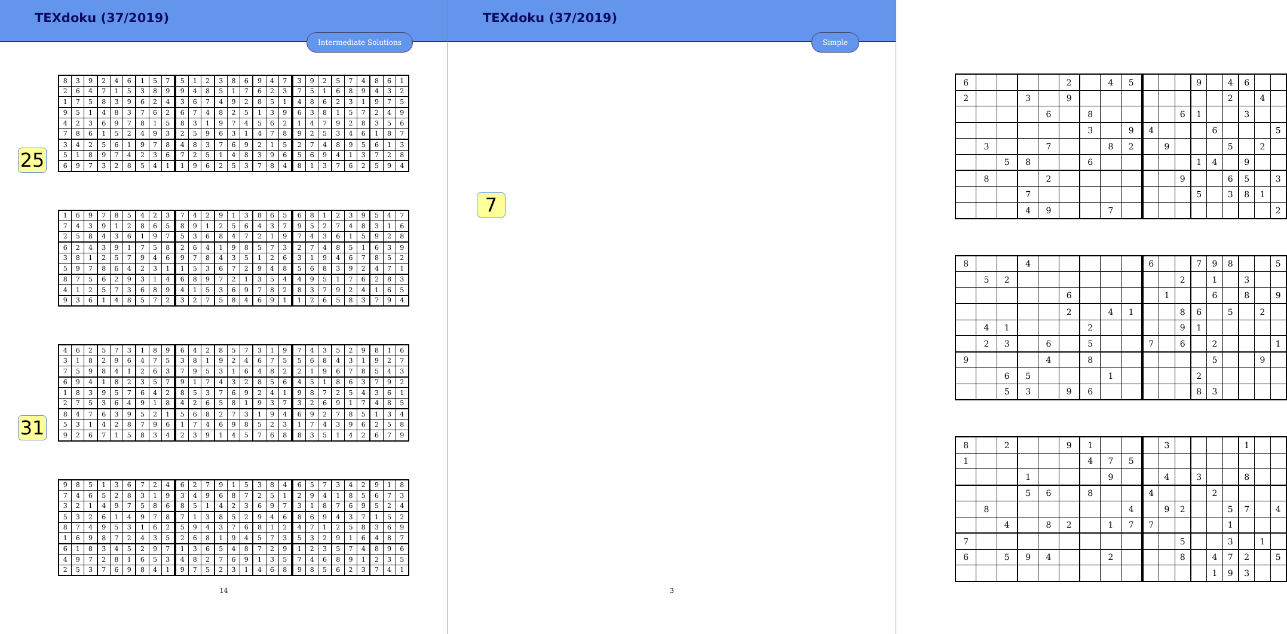TEXdoku (37/2019)
Intermediate Solutions
25
31
| 8 | 3 | 9 | 2 | 4 | 6 | 1 | 5 | 7 |
| 2 | 6 | 4 | 7 | 1 | 5 | 3 | 8 | 9 |
| 1 | 7 | 5 | 8 | 3 | 9 | 6 | 2 | 4 |
| 9 | 5 | 1 | 4 | 8 | 3 | 7 | 6 | 2 |
| 4 | 2 | 3 | 6 | 9 | 7 | 8 | 1 | 5 |
| 7 | 8 | 6 | 1 | 5 | 2 | 4 | 9 | 3 |
| 3 | 4 | 2 | 5 | 6 | 1 | 9 | 7 | 8 |
| 5 | 1 | 8 | 9 | 7 | 4 | 2 | 3 | 6 |
| 6 | 9 | 7 | 3 | 2 | 8 | 5 | 4 | 1 |
| 5 | 1 | 2 | 3 | 8 | 6 | 9 | 4 | 7 |
| 9 | 4 | 8 | 5 | 1 | 7 | 6 | 2 | 3 |
| 3 | 6 | 7 | 4 | 9 | 2 | 8 | 5 | 1 |
| 6 | 7 | 4 | 8 | 2 | 5 | 1 | 3 | 9 |
| 8 | 3 | 1 | 9 | 7 | 4 | 5 | 6 | 2 |
| 2 | 5 | 9 | 6 | 3 | 1 | 4 | 7 | 8 |
| 4 | 8 | 3 | 7 | 6 | 9 | 2 | 1 | 5 |
| 7 | 2 | 5 | 1 | 4 | 8 | 3 | 9 | 6 |
| 1 | 9 | 6 | 2 | 5 | 3 | 7 | 8 | 4 |
| 3 | 9 | 2 | 5 | 7 | 4 | 8 | 6 | 1 |
| 7 | 5 | 1 | 6 | 8 | 9 | 4 | 3 | 2 |
| 4 | 8 | 6 | 2 | 3 | 1 | 9 | 7 | 5 |
| 6 | 3 | 8 | 1 | 5 | 7 | 2 | 4 | 9 |
| 1 | 4 | 7 | 9 | 2 | 8 | 3 | 5 | 6 |
| 9 | 2 | 5 | 3 | 4 | 6 | 1 | 8 | 7 |
| 2 | 7 | 4 | 8 | 9 | 5 | 6 | 1 | 3 |
| 5 | 6 | 9 | 4 | 1 | 3 | 7 | 2 | 8 |
| 8 | 1 | 3 | 7 | 6 | 2 | 5 | 9 | 4 |
| 1 | 6 | 9 | 7 | 8 | 5 | 4 | 2 | 3 |
| 7 | 4 | 3 | 9 | 1 | 2 | 8 | 6 | 5 |
| 2 | 5 | 8 | 4 | 3 | 6 | 1 | 9 | 7 |
| 6 | 2 | 4 | 3 | 9 | 1 | 7 | 5 | 8 |
| 3 | 8 | 1 | 2 | 5 | 7 | 9 | 4 | 6 |
| 5 | 9 | 7 | 8 | 6 | 4 | 2 | 3 | 1 |
| 8 | 7 | 5 | 6 | 2 | 9 | 3 | 1 | 4 |
| 4 | 1 | 2 | 5 | 7 | 3 | 6 | 8 | 9 |
| 9 | 3 | 6 | 1 | 4 | 8 | 5 | 7 | 2 |
| 7 | 4 | 2 | 9 | 1 | 3 | 8 | 6 | 5 |
| 8 | 9 | 1 | 2 | 5 | 6 | 4 | 3 | 7 |
| 5 | 3 | 6 | 8 | 4 | 7 | 2 | 1 | 9 |
| 2 | 6 | 4 | 1 | 9 | 8 | 5 | 7 | 3 |
| 9 | 7 | 8 | 4 | 3 | 5 | 1 | 2 | 6 |
| 1 | 5 | 3 | 6 | 7 | 2 | 9 | 4 | 8 |
| 6 | 8 | 9 | 7 | 2 | 1 | 3 | 5 | 4 |
| 4 | 1 | 5 | 3 | 6 | 9 | 7 | 8 | 2 |
| 3 | 2 | 7 | 5 | 8 | 4 | 6 | 9 | 1 |
| 6 | 8 | 1 | 2 | 3 | 9 | 5 | 4 | 7 |
| 9 | 5 | 2 | 7 | 4 | 8 | 3 | 1 | 6 |
| 7 | 4 | 3 | 6 | 1 | 5 | 9 | 2 | 8 |
| 2 | 7 | 4 | 8 | 5 | 1 | 6 | 3 | 9 |
| 3 | 1 | 9 | 4 | 6 | 7 | 8 | 5 | 2 |
| 5 | 6 | 8 | 3 | 9 | 2 | 4 | 7 | 1 |
| 4 | 9 | 5 | 1 | 7 | 6 | 2 | 8 | 3 |
| 8 | 3 | 7 | 9 | 2 | 4 | 1 | 6 | 5 |
| 1 | 2 | 6 | 5 | 8 | 3 | 7 | 9 | 4 |
| 4 | 6 | 2 | 5 | 7 | 3 | 1 | 8 | 9 |
| 3 | 1 | 8 | 2 | 9 | 6 | 4 | 7 | 5 |
| 7 | 5 | 9 | 8 | 4 | 1 | 2 | 6 | 3 |
| 6 | 9 | 4 | 1 | 8 | 2 | 3 | 5 | 7 |
| 1 | 8 | 3 | 9 | 5 | 7 | 6 | 4 | 2 |
| 2 | 7 | 5 | 3 | 6 | 4 | 9 | 1 | 8 |
| 8 | 4 | 7 | 6 | 3 | 9 | 5 | 2 | 1 |
| 5 | 3 | 1 | 4 | 2 | 8 | 7 | 9 | 6 |
| 9 | 2 | 6 | 7 | 1 | 5 | 8 | 3 | 4 |
| 6 | 4 | 2 | 8 | 5 | 7 | 3 | 1 | 9 |
| 3 | 8 | 1 | 9 | 2 | 4 | 6 | 7 | 5 |
| 7 | 9 | 5 | 3 | 1 | 6 | 4 | 8 | 2 |
| 9 | 1 | 7 | 4 | 3 | 2 | 8 | 5 | 6 |
| 8 | 5 | 3 | 7 | 6 | 9 | 2 | 4 | 1 |
| 4 | 2 | 6 | 5 | 8 | 1 | 9 | 3 | 7 |
| 5 | 6 | 8 | 2 | 7 | 3 | 1 | 9 | 4 |
| 1 | 7 | 4 | 6 | 9 | 8 | 5 | 2 | 3 |
| 2 | 3 | 9 | 1 | 4 | 5 | 7 | 6 | 8 |
| 7 | 4 | 3 | 5 | 2 | 9 | 8 | 1 | 6 |
| 5 | 6 | 8 | 4 | 3 | 1 | 9 | 2 | 7 |
| 2 | 1 | 9 | 6 | 7 | 8 | 5 | 4 | 3 |
| 4 | 5 | 1 | 8 | 6 | 3 | 7 | 9 | 2 |
| 9 | 8 | 7 | 2 | 5 | 4 | 3 | 6 | 1 |
| 3 | 2 | 6 | 9 | 1 | 7 | 4 | 8 | 5 |
| 6 | 9 | 2 | 7 | 8 | 5 | 1 | 3 | 4 |
| 1 | 7 | 4 | 3 | 9 | 6 | 2 | 5 | 8 |
| 8 | 3 | 5 | 1 | 4 | 2 | 6 | 7 | 9 |
| 9 | 8 | 5 | 1 | 3 | 6 | 7 | 2 | 4 |
| 7 | 4 | 6 | 5 | 2 | 8 | 3 | 1 | 9 |
| 3 | 2 | 1 | 4 | 9 | 7 | 5 | 8 | 6 |
| 5 | 3 | 2 | 6 | 1 | 4 | 9 | 7 | 8 |
| 8 | 7 | 4 | 9 | 5 | 3 | 1 | 6 | 2 |
| 1 | 6 | 9 | 8 | 7 | 2 | 4 | 3 | 5 |
| 6 | 1 | 8 | 3 | 4 | 5 | 2 | 9 | 7 |
| 4 | 9 | 7 | 2 | 8 | 1 | 6 | 5 | 3 |
| 2 | 5 | 3 | 7 | 6 | 9 | 8 | 4 | 1 |
| 6 | 2 | 7 | 9 | 1 | 5 | 3 | 8 | 4 |
| 3 | 4 | 9 | 6 | 8 | 7 | 2 | 5 | 1 |
| 8 | 5 | 1 | 4 | 2 | 3 | 6 | 9 | 7 |
| 7 | 1 | 3 | 8 | 5 | 2 | 9 | 4 | 6 |
| 5 | 9 | 4 | 3 | 7 | 6 | 8 | 1 | 2 |
| 2 | 6 | 8 | 1 | 9 | 4 | 5 | 7 | 3 |
| 1 | 3 | 6 | 5 | 4 | 8 | 7 | 2 | 9 |
| 4 | 8 | 2 | 7 | 6 | 9 | 1 | 3 | 5 |
| 9 | 7 | 5 | 2 | 3 | 1 | 4 | 6 | 8 |
| 6 | 5 | 7 | 3 | 4 | 2 | 9 | 1 | 8 |
| 2 | 9 | 4 | 1 | 8 | 5 | 6 | 7 | 3 |
| 3 | 1 | 8 | 7 | 6 | 9 | 5 | 2 | 4 |
| 8 | 6 | 9 | 4 | 3 | 7 | 1 | 5 | 2 |
| 4 | 7 | 1 | 2 | 5 | 8 | 3 | 6 | 9 |
| 5 | 3 | 2 | 9 | 1 | 6 | 4 | 8 | 7 |
| 1 | 2 | 3 | 5 | 7 | 4 | 8 | 9 | 6 |
| 7 | 4 | 6 | 8 | 9 | 1 | 2 | 3 | 5 |
| 9 | 8 | 5 | 6 | 2 | 3 | 7 | 4 | 1 |
14
TEXdoku (37/2019)
Simple
7
| 6 | | | | | 2 | | 4 | 5 |
| 2 | | | 3 | | 9 | | | |
| | | | | 6 | | 8 | | |
| | | | | | | 3 | | 9 |
| | 3 | | | 7 | | | 8 | 2 |
| | | 5 | 8 | | | 6 | | |
| | 8 | | | 2 | | | | |
| | | | 7 | | | | | |
| | | | 4 | 9 | | | 7 | |
| | | | 9 | | 4 | 6 | | |
| | | | | | 2 | | 4 | |
| | | 6 | 1 | | | 3 | | |
| 4 | | | | 6 | | | | 5 |
| | 9 | | | | 5 | | 2 | |
| | | | 1 | 4 | | 9 | | |
| | | 9 | | | 6 | 5 | | 3 |
| | | | 5 | | 3 | 8 | 1 | |
| | | | | | | | | 2 |
| 8 | | | 4 | | | | | |
| | 5 | 2 | | | | | | |
| | | | | | 6 | | | |
| | | | | | 2 | | 4 | 1 |
| | 4 | 1 | | | | 2 | | |
| | 2 | 3 | | 6 | | 5 | | |
| 9 | | | | 4 | | 8 | | |
| | | 6 | 5 | | | | 1 | |
| | | 5 | 3 | | 9 | 6 | | |
| 6 | | | 7 | 9 | 8 | | | 5 |
| | | 2 | | 1 | | 3 | | |
| | 1 | | | 6 | | 8 | | 9 |
| | | 8 | 6 | | 5 | | 2 | |
| | | 9 | 1 | | | | | |
| 7 | | 6 | | 2 | | | | 1 |
| | | | | 5 | | | 9 | |
| | | | 2 | | | | | |
| | | | 8 | 3 | | | | |
| 8 | | 2 | | | 9 | 1 | | |
| 1 | | | | | | 4 | 7 | 5 |
| | | | 1 | | | | 9 | |
| | | | 5 | 6 | | 8 | | |
| | 8 | | | | | | | 4 |
| | | 4 | | 8 | 2 | | 1 | 7 |
| 7 | | | | | | | | |
| 6 | | 5 | 9 | 4 | | | 2 | |
| | 3 | | | | | 1 | | |
| | 4 | | 3 | | | 8 | | |
| 4 | | | | 2 | | | | |
| | 9 | 2 | | | 5 | 7 | | 4 |
| 7 | | | | | 1 | | | |
| | | 5 | | | 3 | | 1 | |
| | | 8 | | 4 | 7 | 2 | | 5 |
| | | | | 1 | 9 | 3 | | |
3